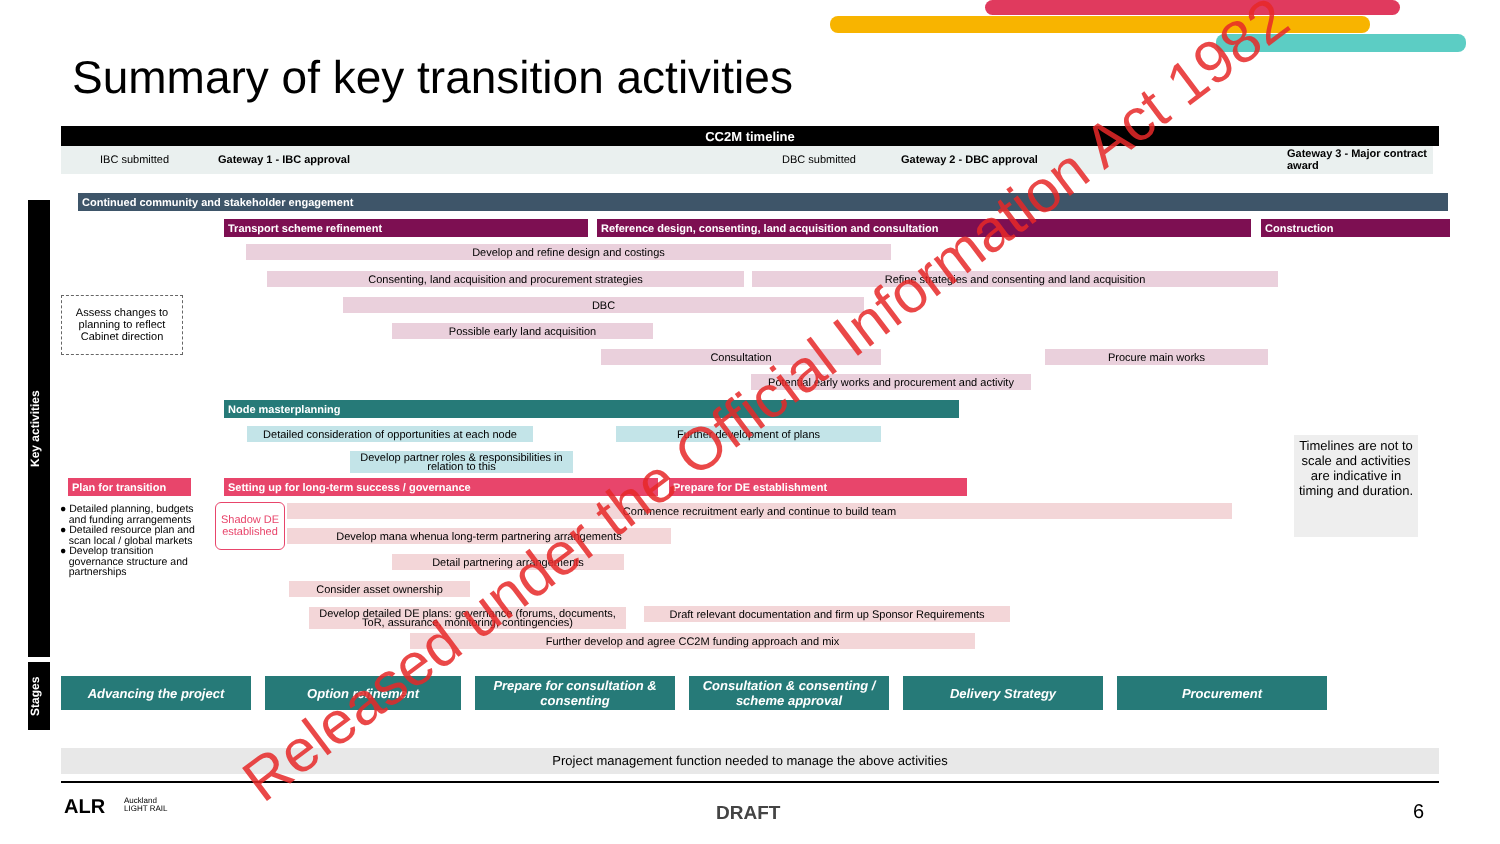Summary of key transition activities
CC2M timeline
IBC submitted Gateway 1 - IBC approval DBC submitted Gateway 2 - DBC approval
Gateway 3 - Major contract
award
Key activities
Stages
Continued community and stakeholder engagement
Transport scheme refinement Reference design, consenting, land acquisition and consultation Construction
Develop and refine design and costings
Consenting, land acquisition and procurement strategies Refine strategies and consenting and land acquisition
DBC
Possible early land acquisition
Consultation Procure main works
Potential early works and procurement and activity
Assess changes to planning to reflect Cabinet direction
Node masterplanning
Detailed consideration of opportunities at each node
Further development of plans
Develop partner roles & responsibilities in relation to this
Timelines are not to scale and activities are indicative in timing and duration.
Plan for transition
Setting up for long-term success / governance Prepare for DE establishment
● Detailed planning, budgets
and funding arrangements
● Detailed resource plan and
scan local / global markets
● Develop transition
governance structure and
partnerships
Shadow DE established
Commence recruitment early and continue to build team
Develop mana whenua long-term partnering arrangements
Detail partnering arrangements
Consider asset ownership
Develop detailed DE plans: governance (forums, documents, ToR, assurance, monitoring, contingencies)
Draft relevant documentation and firm up Sponsor Requirements
Further develop and agree CC2M funding approach and mix
Advancing the project Option refinement
Prepare for consultation &
consenting
Consultation & consenting /
scheme approval
Delivery Strategy Procurement
Project management function needed to manage the above activities
ALR
Auckland
LIGHT RAIL
DRAFT 6
Released under the Official Information Act 1982